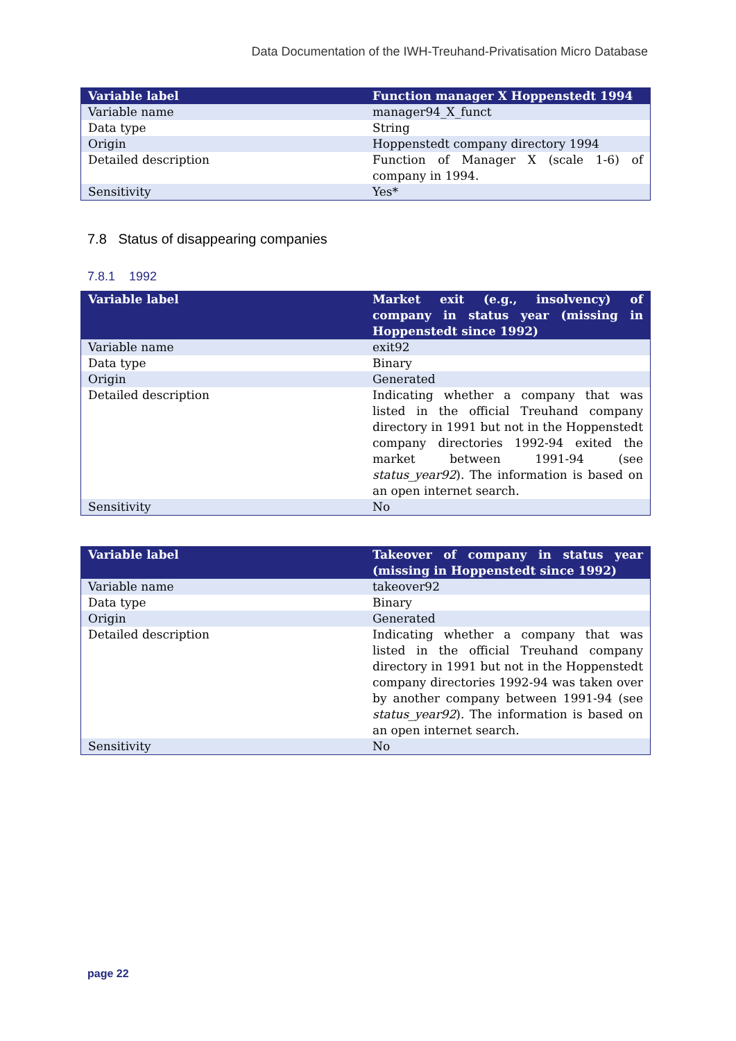Data Documentation of the IWH-Treuhand-Privatisation Micro Database
| Variable label | Function manager X Hoppenstedt 1994 |
| --- | --- |
| Variable name | manager94_X_funct |
| Data type | String |
| Origin | Hoppenstedt company directory 1994 |
| Detailed description | Function of Manager X (scale 1-6) of company in 1994. |
| Sensitivity | Yes* |
7.8 Status of disappearing companies
7.8.1 1992
| Variable label | Market exit (e.g., insolvency) of company in status year (missing in Hoppenstedt since 1992) |
| --- | --- |
| Variable name | exit92 |
| Data type | Binary |
| Origin | Generated |
| Detailed description | Indicating whether a company that was listed in the official Treuhand company directory in 1991 but not in the Hoppenstedt company directories 1992-94 exited the market between 1991-94 (see status_year92 ). The information is based on an open internet search. |
| Sensitivity | No |
| Variable label | Takeover of company in status year (missing in Hoppenstedt since 1992) |
| --- | --- |
| Variable name | takeover92 |
| Data type | Binary |
| Origin | Generated |
| Detailed description | Indicating whether a company that was listed in the official Treuhand company directory in 1991 but not in the Hoppenstedt company directories 1992-94 was taken over by another company between 1991-94 (see status_year92 ). The information is based on an open internet search. |
| Sensitivity | No |
page 22